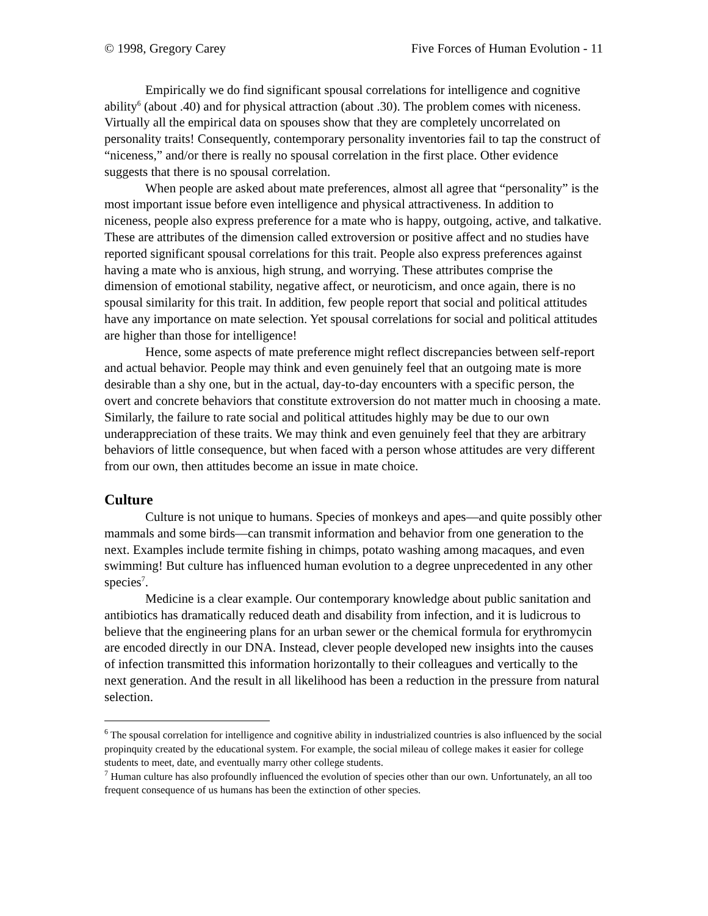© 1998, Gregory Carey Five Forces of Human Evolution - 11
Empirically we do find significant spousal correlations for intelligence and cognitive ability<sup>6</sup> (about .40) and for physical attraction (about .30). The problem comes with niceness. Virtually all the empirical data on spouses show that they are completely uncorrelated on personality traits! Consequently, contemporary personality inventories fail to tap the construct of “niceness,” and/or there is really no spousal correlation in the first place. Other evidence suggests that there is no spousal correlation.
When people are asked about mate preferences, almost all agree that “personality” is the most important issue before even intelligence and physical attractiveness. In addition to niceness, people also express preference for a mate who is happy, outgoing, active, and talkative. These are attributes of the dimension called extroversion or positive affect and no studies have reported significant spousal correlations for this trait. People also express preferences against having a mate who is anxious, high strung, and worrying. These attributes comprise the dimension of emotional stability, negative affect, or neuroticism, and once again, there is no spousal similarity for this trait. In addition, few people report that social and political attitudes have any importance on mate selection. Yet spousal correlations for social and political attitudes are higher than those for intelligence!
Hence, some aspects of mate preference might reflect discrepancies between self-report and actual behavior. People may think and even genuinely feel that an outgoing mate is more desirable than a shy one, but in the actual, day-to-day encounters with a specific person, the overt and concrete behaviors that constitute extroversion do not matter much in choosing a mate. Similarly, the failure to rate social and political attitudes highly may be due to our own underappreciation of these traits. We may think and even genuinely feel that they are arbitrary behaviors of little consequence, but when faced with a person whose attitudes are very different from our own, then attitudes become an issue in mate choice.
Culture
Culture is not unique to humans. Species of monkeys and apes—and quite possibly other mammals and some birds—can transmit information and behavior from one generation to the next. Examples include termite fishing in chimps, potato washing among macaques, and even swimming! But culture has influenced human evolution to a degree unprecedented in any other species<sup>7</sup>.
Medicine is a clear example. Our contemporary knowledge about public sanitation and antibiotics has dramatically reduced death and disability from infection, and it is ludicrous to believe that the engineering plans for an urban sewer or the chemical formula for erythromycin are encoded directly in our DNA. Instead, clever people developed new insights into the causes of infection transmitted this information horizontally to their colleagues and vertically to the next generation. And the result in all likelihood has been a reduction in the pressure from natural selection.
<sup>6</sup> The spousal correlation for intelligence and cognitive ability in industrialized countries is also influenced by the social propinquity created by the educational system. For example, the social mileau of college makes it easier for college students to meet, date, and eventually marry other college students.
<sup>7</sup> Human culture has also profoundly influenced the evolution of species other than our own. Unfortunately, an all too frequent consequence of us humans has been the extinction of other species.